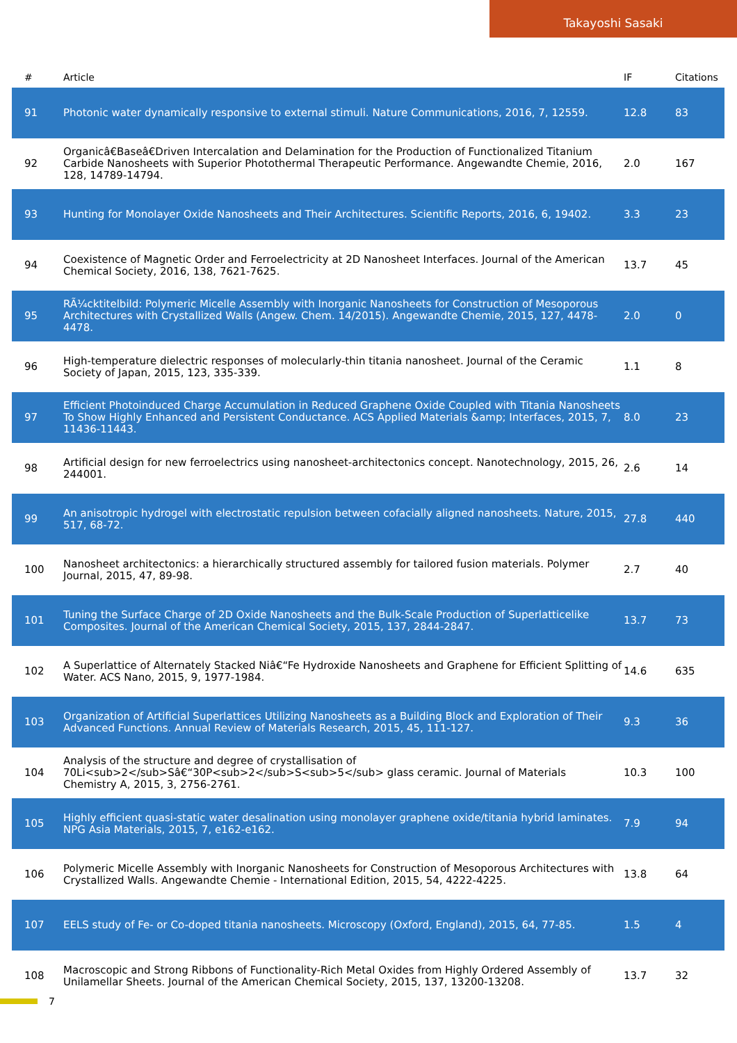Takayoshi Sasaki
| # | Article | IF | Citations |
| --- | --- | --- | --- |
| 91 | Photonic water dynamically responsive to external stimuli. Nature Communications, 2016, 7, 12559. | 12.8 | 83 |
| 92 | Organicâ€Baseâ€Driven Intercalation and Delamination for the Production of Functionalized Titanium Carbide Nanosheets with Superior Photothermal Therapeutic Performance. Angewandte Chemie, 2016, 128, 14789-14794. | 2.0 | 167 |
| 93 | Hunting for Monolayer Oxide Nanosheets and Their Architectures. Scientific Reports, 2016, 6, 19402. | 3.3 | 23 |
| 94 | Coexistence of Magnetic Order and Ferroelectricity at 2D Nanosheet Interfaces. Journal of the American Chemical Society, 2016, 138, 7621-7625. | 13.7 | 45 |
| 95 | RÃ¼cktitelbild: Polymeric Micelle Assembly with Inorganic Nanosheets for Construction of Mesoporous Architectures with Crystallized Walls (Angew. Chem. 14/2015). Angewandte Chemie, 2015, 127, 4478-4478. | 2.0 | 0 |
| 96 | High-temperature dielectric responses of molecularly-thin titania nanosheet. Journal of the Ceramic Society of Japan, 2015, 123, 335-339. | 1.1 | 8 |
| 97 | Efficient Photoinduced Charge Accumulation in Reduced Graphene Oxide Coupled with Titania Nanosheets To Show Highly Enhanced and Persistent Conductance. ACS Applied Materials &amp; Interfaces, 2015, 7, 11436-11443. | 8.0 | 23 |
| 98 | Artificial design for new ferroelectrics using nanosheet-architectonics concept. Nanotechnology, 2015, 26, 244001. | 2.6 | 14 |
| 99 | An anisotropic hydrogel with electrostatic repulsion between cofacially aligned nanosheets. Nature, 2015, 517, 68-72. | 27.8 | 440 |
| 100 | Nanosheet architectonics: a hierarchically structured assembly for tailored fusion materials. Polymer Journal, 2015, 47, 89-98. | 2.7 | 40 |
| 101 | Tuning the Surface Charge of 2D Oxide Nanosheets and the Bulk-Scale Production of Superlatticelike Composites. Journal of the American Chemical Society, 2015, 137, 2844-2847. | 13.7 | 73 |
| 102 | A Superlattice of Alternately Stacked Niâ€“Fe Hydroxide Nanosheets and Graphene for Efficient Splitting of Water. ACS Nano, 2015, 9, 1977-1984. | 14.6 | 635 |
| 103 | Organization of Artificial Superlattices Utilizing Nanosheets as a Building Block and Exploration of Their Advanced Functions. Annual Review of Materials Research, 2015, 45, 111-127. | 9.3 | 36 |
| 104 | Analysis of the structure and degree of crystallisation of 70Li<sub>2</sub>Sâ€“30P<sub>2</sub>S<sub>5</sub> glass ceramic. Journal of Materials Chemistry A, 2015, 3, 2756-2761. | 10.3 | 100 |
| 105 | Highly efficient quasi-static water desalination using monolayer graphene oxide/titania hybrid laminates. NPG Asia Materials, 2015, 7, e162-e162. | 7.9 | 94 |
| 106 | Polymeric Micelle Assembly with Inorganic Nanosheets for Construction of Mesoporous Architectures with Crystallized Walls. Angewandte Chemie - International Edition, 2015, 54, 4222-4225. | 13.8 | 64 |
| 107 | EELS study of Fe- or Co-doped titania nanosheets. Microscopy (Oxford, England), 2015, 64, 77-85. | 1.5 | 4 |
| 108 | Macroscopic and Strong Ribbons of Functionality-Rich Metal Oxides from Highly Ordered Assembly of Unilamellar Sheets. Journal of the American Chemical Society, 2015, 137, 13200-13208. | 13.7 | 32 |
7